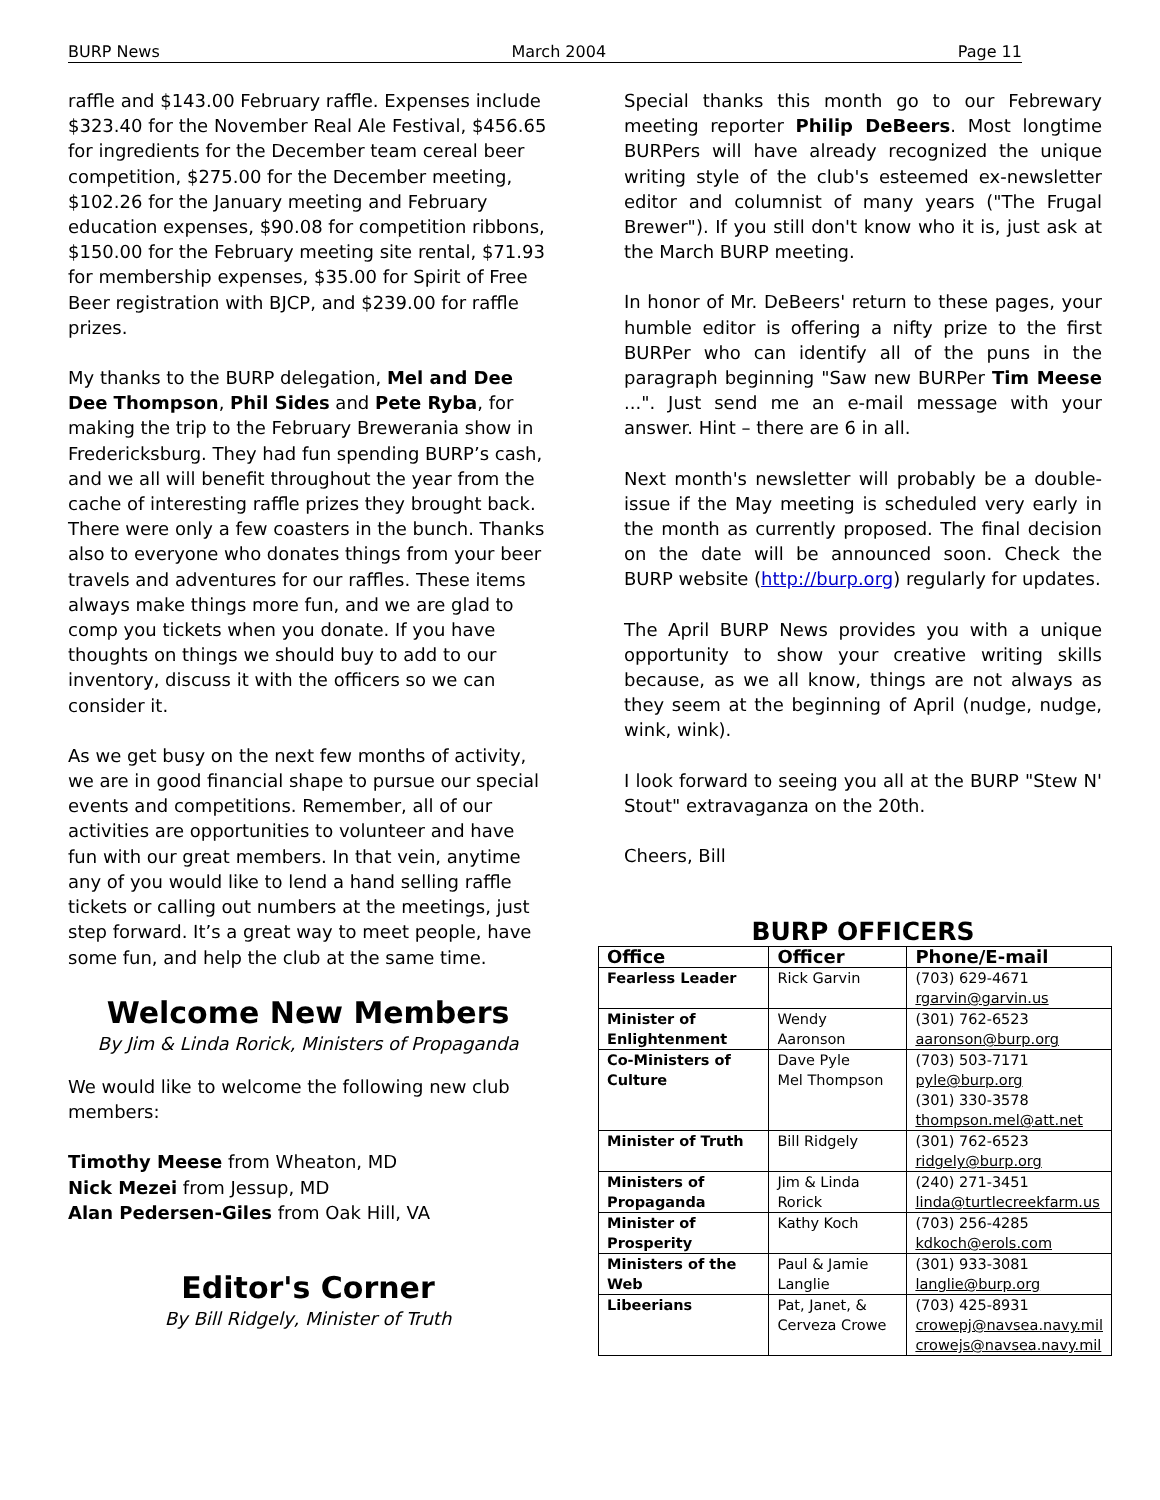BURP News March 2004 Page 11
raffle and $143.00 February raffle. Expenses include $323.40 for the November Real Ale Festival, $456.65 for ingredients for the December team cereal beer competition, $275.00 for the December meeting, $102.26 for the January meeting and February education expenses, $90.08 for competition ribbons, $150.00 for the February meeting site rental, $71.93 for membership expenses, $35.00 for Spirit of Free Beer registration with BJCP, and $239.00 for raffle prizes.
My thanks to the BURP delegation, Mel and Dee Dee Thompson, Phil Sides and Pete Ryba, for making the trip to the February Brewerania show in Fredericksburg. They had fun spending BURP’s cash, and we all will benefit throughout the year from the cache of interesting raffle prizes they brought back. There were only a few coasters in the bunch. Thanks also to everyone who donates things from your beer travels and adventures for our raffles. These items always make things more fun, and we are glad to comp you tickets when you donate. If you have thoughts on things we should buy to add to our inventory, discuss it with the officers so we can consider it.
As we get busy on the next few months of activity, we are in good financial shape to pursue our special events and competitions. Remember, all of our activities are opportunities to volunteer and have fun with our great members. In that vein, anytime any of you would like to lend a hand selling raffle tickets or calling out numbers at the meetings, just step forward. It’s a great way to meet people, have some fun, and help the club at the same time.
Welcome New Members
By Jim & Linda Rorick, Ministers of Propaganda
We would like to welcome the following new club members:
Timothy Meese from Wheaton, MD
Nick Mezei from Jessup, MD
Alan Pedersen-Giles from Oak Hill, VA
Editor's Corner
By Bill Ridgely, Minister of Truth
Special thanks this month go to our Febrewary meeting reporter Philip DeBeers. Most longtime BURPers will have already recognized the unique writing style of the club's esteemed ex-newsletter editor and columnist of many years ("The Frugal Brewer"). If you still don't know who it is, just ask at the March BURP meeting.
In honor of Mr. DeBeers' return to these pages, your humble editor is offering a nifty prize to the first BURPer who can identify all of the puns in the paragraph beginning "Saw new BURPer Tim Meese ...". Just send me an e-mail message with your answer. Hint – there are 6 in all.
Next month's newsletter will probably be a double-issue if the May meeting is scheduled very early in the month as currently proposed. The final decision on the date will be announced soon. Check the BURP website (http://burp.org) regularly for updates.
The April BURP News provides you with a unique opportunity to show your creative writing skills because, as we all know, things are not always as they seem at the beginning of April (nudge, nudge, wink, wink).
I look forward to seeing you all at the BURP "Stew N' Stout" extravaganza on the 20th.
Cheers, Bill
BURP OFFICERS
| Office | Officer | Phone/E-mail |
| --- | --- | --- |
| Fearless Leader | Rick Garvin | (703) 629-4671 rgarvin@garvin.us |
| Minister of Enlightenment | Wendy Aaronson | (301) 762-6523 aaronson@burp.org |
| Co-Ministers of Culture | Dave Pyle Mel Thompson | (703) 503-7171 pyle@burp.org (301) 330-3578 thompson.mel@att.net |
| Minister of Truth | Bill Ridgely | (301) 762-6523 ridgely@burp.org |
| Ministers of Propaganda | Jim & Linda Rorick | (240) 271-3451 linda@turtlecreekfarm.us |
| Minister of Prosperity | Kathy Koch | (703) 256-4285 kdkoch@erols.com |
| Ministers of the Web | Paul & Jamie Langlie | (301) 933-3081 langlie@burp.org |
| Libeerians | Pat, Janet, & Cerveza Crowe | (703) 425-8931 crowepj@navsea.navy.mil crowejs@navsea.navy.mil |